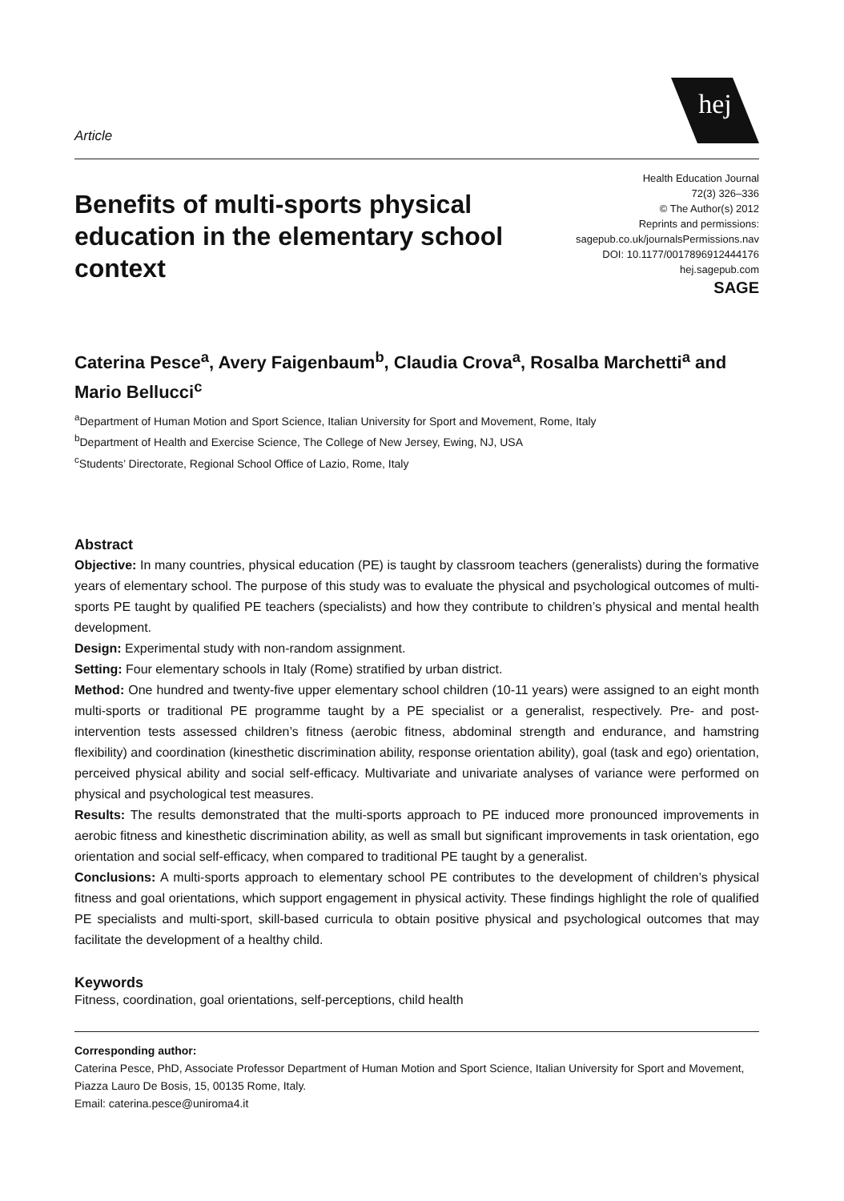Article
hej
Benefits of multi-sports physical education in the elementary school context
Health Education Journal
72(3) 326–336
© The Author(s) 2012
Reprints and permissions:
sagepub.co.uk/journalsPermissions.nav
DOI: 10.1177/0017896912444176
hej.sagepub.com
SAGE
Caterina Pesce<sup>a</sup>, Avery Faigenbaum<sup>b</sup>, Claudia Crova<sup>a</sup>, Rosalba Marchetti<sup>a</sup> and Mario Bellucci<sup>c</sup>
<sup>a</sup> Department of Human Motion and Sport Science, Italian University for Sport and Movement, Rome, Italy
<sup>b</sup> Department of Health and Exercise Science, The College of New Jersey, Ewing, NJ, USA
<sup>c</sup> Students’ Directorate, Regional School Office of Lazio, Rome, Italy
Abstract
Objective: In many countries, physical education (PE) is taught by classroom teachers (generalists) during the formative years of elementary school. The purpose of this study was to evaluate the physical and psychological outcomes of multi-sports PE taught by qualified PE teachers (specialists) and how they contribute to children’s physical and mental health development.
Design: Experimental study with non-random assignment.
Setting: Four elementary schools in Italy (Rome) stratified by urban district.
Method: One hundred and twenty-five upper elementary school children (10-11 years) were assigned to an eight month multi-sports or traditional PE programme taught by a PE specialist or a generalist, respectively. Pre- and post-intervention tests assessed children’s fitness (aerobic fitness, abdominal strength and endurance, and hamstring flexibility) and coordination (kinesthetic discrimination ability, response orientation ability), goal (task and ego) orientation, perceived physical ability and social self-efficacy. Multivariate and univariate analyses of variance were performed on physical and psychological test measures.
Results: The results demonstrated that the multi-sports approach to PE induced more pronounced improvements in aerobic fitness and kinesthetic discrimination ability, as well as small but significant improvements in task orientation, ego orientation and social self-efficacy, when compared to traditional PE taught by a generalist.
Conclusions: A multi-sports approach to elementary school PE contributes to the development of children’s physical fitness and goal orientations, which support engagement in physical activity. These findings highlight the role of qualified PE specialists and multi-sport, skill-based curricula to obtain positive physical and psychological outcomes that may facilitate the development of a healthy child.
Keywords
Fitness, coordination, goal orientations, self-perceptions, child health
Corresponding author:
Caterina Pesce, PhD, Associate Professor Department of Human Motion and Sport Science, Italian University for Sport and Movement, Piazza Lauro De Bosis, 15, 00135 Rome, Italy.
Email: caterina.pesce@uniroma4.it